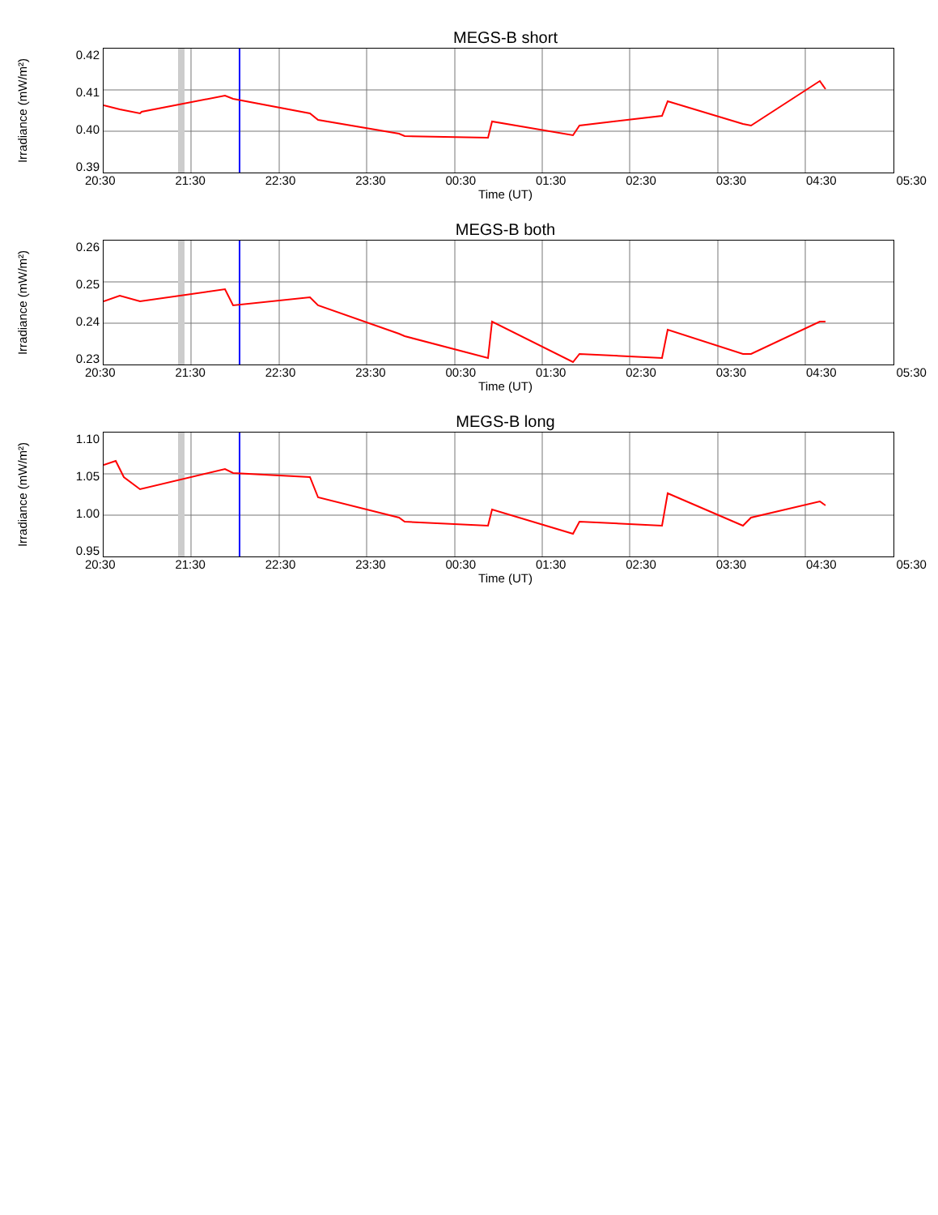MEGS-B short
Irradiance (mW/m²)
0.42
0.41
0.40
0.39
20:30 21:30 22:30 23:30 00:30 01:30 02:30 03:30 04:30 05:30
Time (UT)
MEGS-B both
Irradiance (mW/m²)
0.26
0.25
0.24
0.23
20:30 21:30 22:30 23:30 00:30 01:30 02:30 03:30 04:30 05:30
Time (UT)
MEGS-B long
Irradiance (mW/m²)
1.10
1.05
1.00
0.95
20:30 21:30 22:30 23:30 00:30 01:30 02:30 03:30 04:30 05:30
Time (UT)